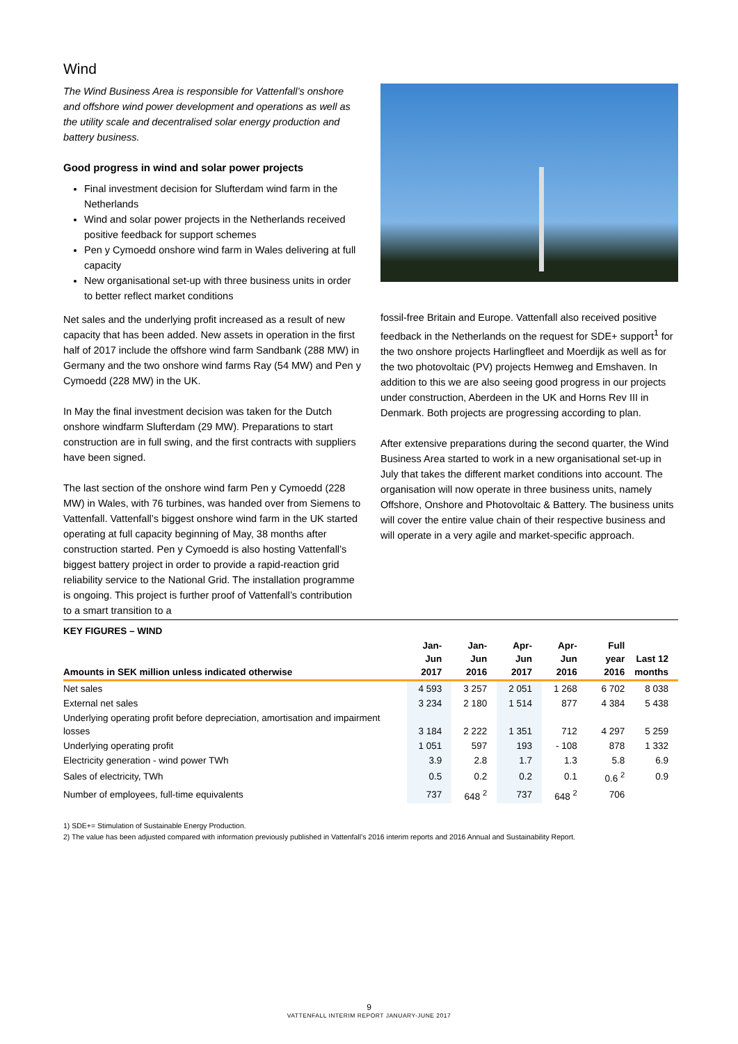Wind
The Wind Business Area is responsible for Vattenfall’s onshore and offshore wind power development and operations as well as the utility scale and decentralised solar energy production and battery business.
Good progress in wind and solar power projects
Final investment decision for Slufterdam wind farm in the Netherlands
Wind and solar power projects in the Netherlands received positive feedback for support schemes
Pen y Cymoedd onshore wind farm in Wales delivering at full capacity
New organisational set-up with three business units in order to better reflect market conditions
Net sales and the underlying profit increased as a result of new capacity that has been added. New assets in operation in the first half of 2017 include the offshore wind farm Sandbank (288 MW) in Germany and the two onshore wind farms Ray (54 MW) and Pen y Cymoedd (228 MW) in the UK.
In May the final investment decision was taken for the Dutch onshore windfarm Slufterdam (29 MW). Preparations to start construction are in full swing, and the first contracts with suppliers have been signed.
The last section of the onshore wind farm Pen y Cymoedd (228 MW) in Wales, with 76 turbines, was handed over from Siemens to Vattenfall. Vattenfall’s biggest onshore wind farm in the UK started operating at full capacity beginning of May, 38 months after construction started. Pen y Cymoedd is also hosting Vattenfall’s biggest battery project in order to provide a rapid-reaction grid reliability service to the National Grid. The installation programme is ongoing. This project is further proof of Vattenfall’s contribution to a smart transition to a
fossil-free Britain and Europe. Vattenfall also received positive feedback in the Netherlands on the request for SDE+ support<sup>1</sup> for the two onshore projects Harlingfleet and Moerdijk as well as for the two photovoltaic (PV) projects Hemweg and Emshaven. In addition to this we are also seeing good progress in our projects under construction, Aberdeen in the UK and Horns Rev III in Denmark. Both projects are progressing according to plan.
After extensive preparations during the second quarter, the Wind Business Area started to work in a new organisational set-up in July that takes the different market conditions into account. The organisation will now operate in three business units, namely Offshore, Onshore and Photovoltaic & Battery. The business units will cover the entire value chain of their respective business and will operate in a very agile and market-specific approach.
| KEY FIGURES – WIND | | | | | | |
| --- | --- | --- | --- | --- | --- | --- |
| Amounts in SEK million unless indicated otherwise | Jan-Jun 2017 | Jan-Jun 2016 | Apr-Jun 2017 | Apr-Jun 2016 | Full year 2016 | Last 12 months |
| Net sales | 4 593 | 3 257 | 2 051 | 1 268 | 6 702 | 8 038 |
| External net sales | 3 234 | 2 180 | 1 514 | 877 | 4 384 | 5 438 |
| Underlying operating profit before depreciation, amortisation and impairment losses | 3 184 | 2 222 | 1 351 | 712 | 4 297 | 5 259 |
| Underlying operating profit | 1 051 | 597 | 193 | - 108 | 878 | 1 332 |
| Electricity generation - wind power TWh | 3.9 | 2.8 | 1.7 | 1.3 | 5.8 | 6.9 |
| Sales of electricity, TWh | 0.5 | 0.2 | 0.2 | 0.1 | 0.6 <sup>2</sup> | 0.9 |
| Number of employees, full-time equivalents | 737 | 648 <sup>2</sup> | 737 | 648 <sup>2</sup> | 706 | |
1) SDE+= Stimulation of Sustainable Energy Production.
2) The value has been adjusted compared with information previously published in Vattenfall’s 2016 interim reports and 2016 Annual and Sustainability Report.
9
VATTENFALL INTERIM REPORT JANUARY-JUNE 2017